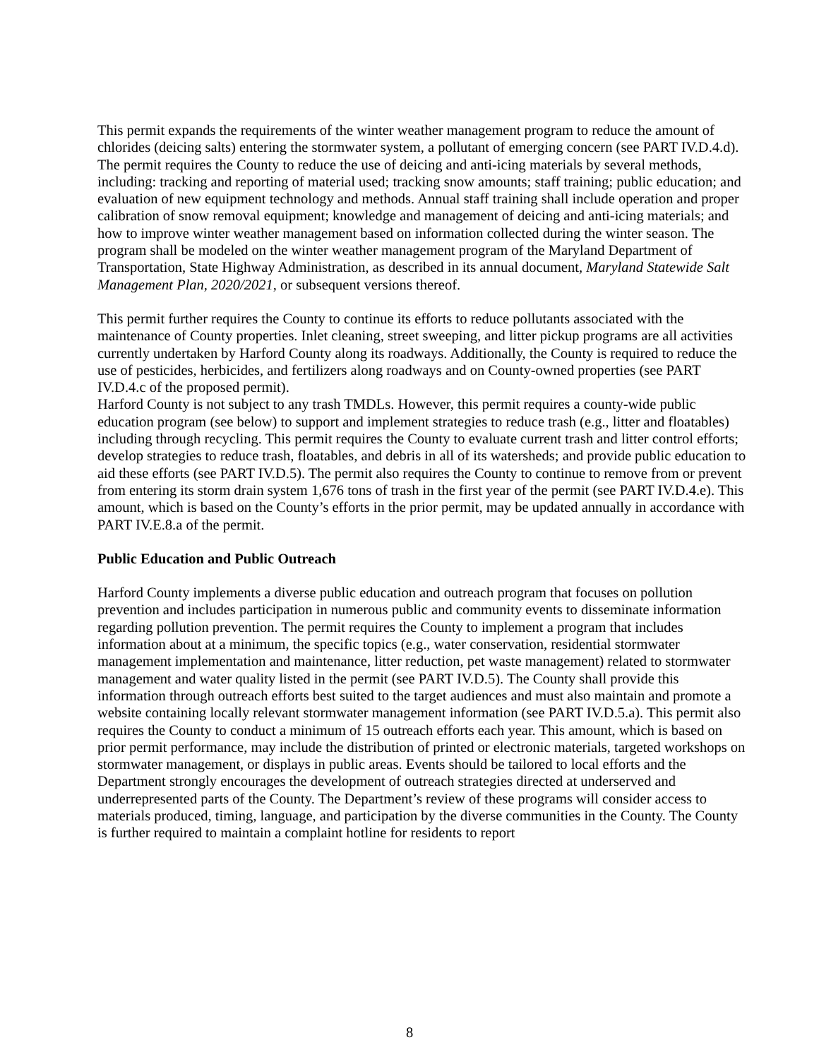This permit expands the requirements of the winter weather management program to reduce the amount of chlorides (deicing salts) entering the stormwater system, a pollutant of emerging concern (see PART IV.D.4.d). The permit requires the County to reduce the use of deicing and anti-icing materials by several methods, including: tracking and reporting of material used; tracking snow amounts; staff training; public education; and evaluation of new equipment technology and methods. Annual staff training shall include operation and proper calibration of snow removal equipment; knowledge and management of deicing and anti-icing materials; and how to improve winter weather management based on information collected during the winter season. The program shall be modeled on the winter weather management program of the Maryland Department of Transportation, State Highway Administration, as described in its annual document, Maryland Statewide Salt Management Plan, 2020/2021, or subsequent versions thereof.
This permit further requires the County to continue its efforts to reduce pollutants associated with the maintenance of County properties. Inlet cleaning, street sweeping, and litter pickup programs are all activities currently undertaken by Harford County along its roadways. Additionally, the County is required to reduce the use of pesticides, herbicides, and fertilizers along roadways and on County-owned properties (see PART IV.D.4.c of the proposed permit).
Harford County is not subject to any trash TMDLs. However, this permit requires a county-wide public education program (see below) to support and implement strategies to reduce trash (e.g., litter and floatables) including through recycling. This permit requires the County to evaluate current trash and litter control efforts; develop strategies to reduce trash, floatables, and debris in all of its watersheds; and provide public education to aid these efforts (see PART IV.D.5). The permit also requires the County to continue to remove from or prevent from entering its storm drain system 1,676 tons of trash in the first year of the permit (see PART IV.D.4.e). This amount, which is based on the County’s efforts in the prior permit, may be updated annually in accordance with PART IV.E.8.a of the permit.
Public Education and Public Outreach
Harford County implements a diverse public education and outreach program that focuses on pollution prevention and includes participation in numerous public and community events to disseminate information regarding pollution prevention. The permit requires the County to implement a program that includes information about at a minimum, the specific topics (e.g., water conservation, residential stormwater management implementation and maintenance, litter reduction, pet waste management) related to stormwater management and water quality listed in the permit (see PART IV.D.5). The County shall provide this information through outreach efforts best suited to the target audiences and must also maintain and promote a website containing locally relevant stormwater management information (see PART IV.D.5.a). This permit also requires the County to conduct a minimum of 15 outreach efforts each year. This amount, which is based on prior permit performance, may include the distribution of printed or electronic materials, targeted workshops on stormwater management, or displays in public areas. Events should be tailored to local efforts and the Department strongly encourages the development of outreach strategies directed at underserved and underrepresented parts of the County. The Department’s review of these programs will consider access to materials produced, timing, language, and participation by the diverse communities in the County. The County is further required to maintain a complaint hotline for residents to report
8